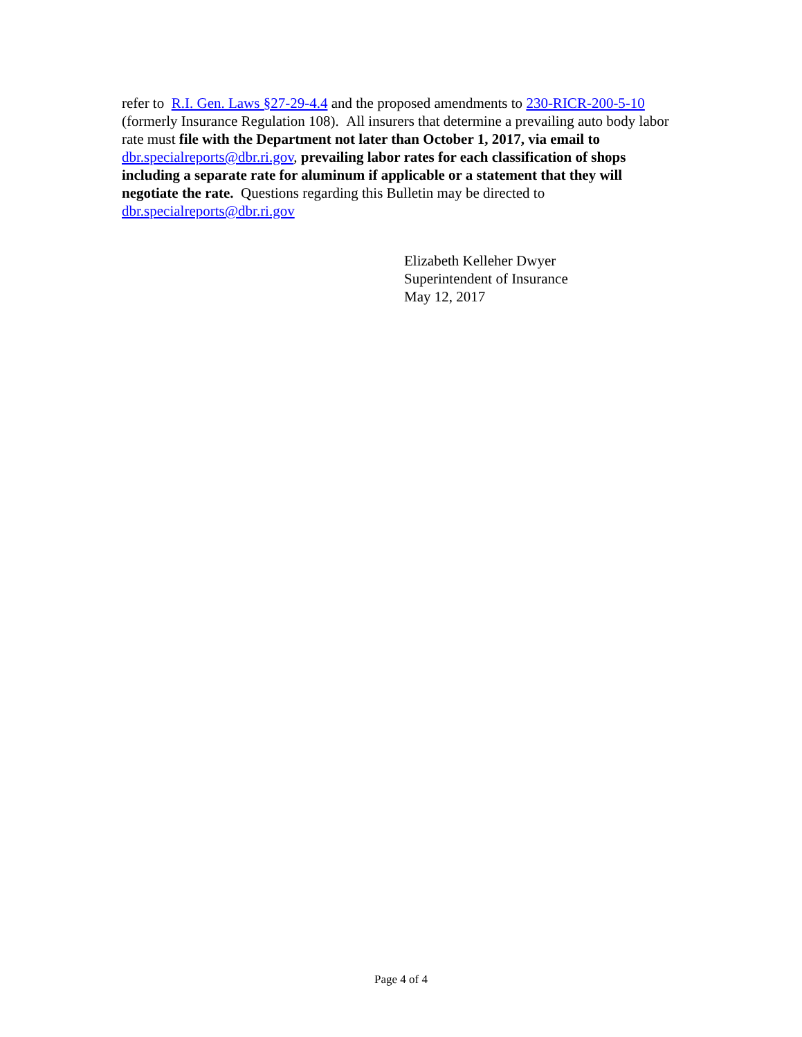refer to R.I. Gen. Laws §27-29-4.4 and the proposed amendments to 230-RICR-200-5-10 (formerly Insurance Regulation 108). All insurers that determine a prevailing auto body labor rate must file with the Department not later than October 1, 2017, via email to dbr.specialreports@dbr.ri.gov, prevailing labor rates for each classification of shops including a separate rate for aluminum if applicable or a statement that they will negotiate the rate. Questions regarding this Bulletin may be directed to dbr.specialreports@dbr.ri.gov
Elizabeth Kelleher Dwyer
Superintendent of Insurance
May 12, 2017
Page 4 of 4